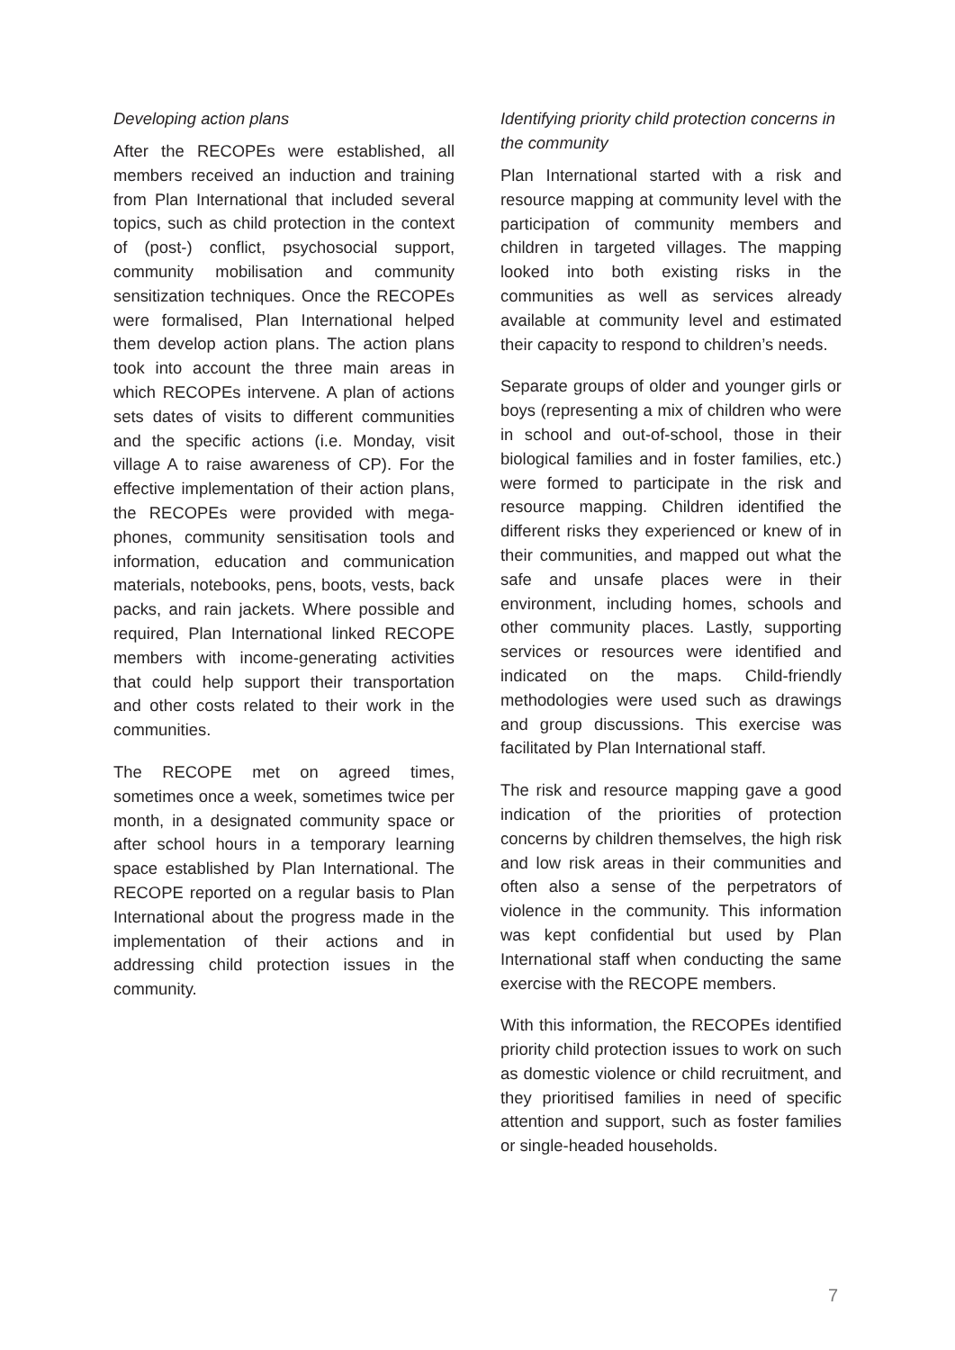Developing action plans
After the RECOPEs were established, all members received an induction and training from Plan International that included several topics, such as child protection in the context of (post-) conflict, psychosocial support, community mobilisation and community sensitization techniques. Once the RECOPEs were formalised, Plan International helped them develop action plans. The action plans took into account the three main areas in which RECOPEs intervene. A plan of actions sets dates of visits to different communities and the specific actions (i.e. Monday, visit village A to raise awareness of CP). For the effective implementation of their action plans, the RECOPEs were provided with mega-phones, community sensitisation tools and information, education and communication materials, notebooks, pens, boots, vests, back packs, and rain jackets. Where possible and required, Plan International linked RECOPE members with income-generating activities that could help support their transportation and other costs related to their work in the communities.
The RECOPE met on agreed times, sometimes once a week, sometimes twice per month, in a designated community space or after school hours in a temporary learning space established by Plan International. The RECOPE reported on a regular basis to Plan International about the progress made in the implementation of their actions and in addressing child protection issues in the community.
Identifying priority child protection concerns in the community
Plan International started with a risk and resource mapping at community level with the participation of community members and children in targeted villages. The mapping looked into both existing risks in the communities as well as services already available at community level and estimated their capacity to respond to children’s needs.
Separate groups of older and younger girls or boys (representing a mix of children who were in school and out-of-school, those in their biological families and in foster families, etc.) were formed to participate in the risk and resource mapping. Children identified the different risks they experienced or knew of in their communities, and mapped out what the safe and unsafe places were in their environment, including homes, schools and other community places. Lastly, supporting services or resources were identified and indicated on the maps. Child-friendly methodologies were used such as drawings and group discussions. This exercise was facilitated by Plan International staff.
The risk and resource mapping gave a good indication of the priorities of protection concerns by children themselves, the high risk and low risk areas in their communities and often also a sense of the perpetrators of violence in the community. This information was kept confidential but used by Plan International staff when conducting the same exercise with the RECOPE members.
With this information, the RECOPEs identified priority child protection issues to work on such as domestic violence or child recruitment, and they prioritised families in need of specific attention and support, such as foster families or single-headed households.
7